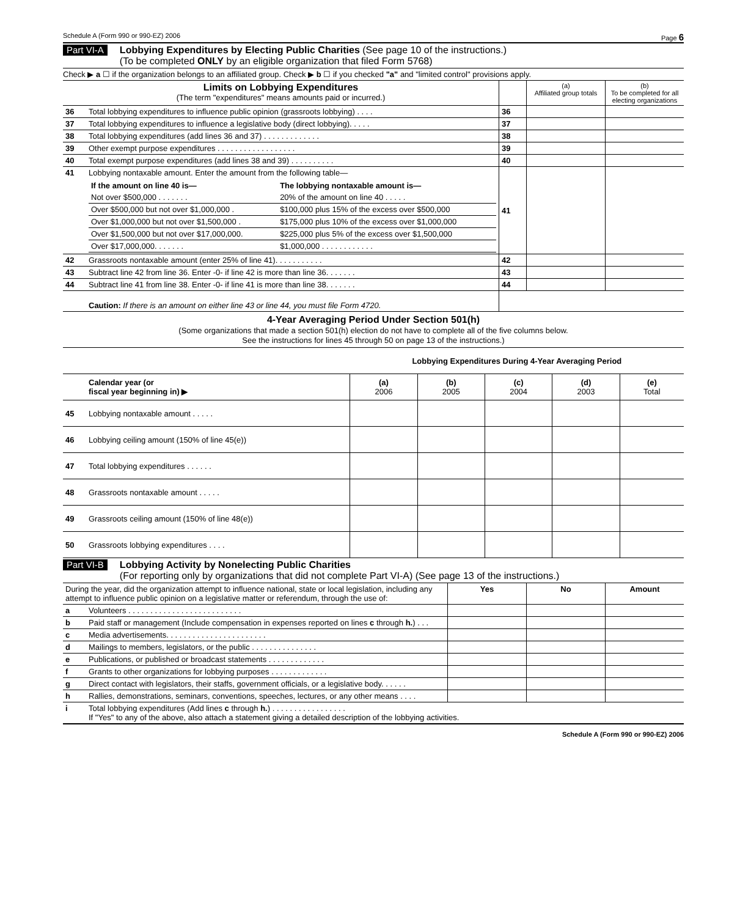Schedule A (Form 990 or 990-EZ) 2006 Page 6
Part VI-A
Lobbying Expenditures by Electing Public Charities (See page 10 of the instructions.)
(To be completed ONLY by an eligible organization that filed Form 5768)
Check ▶ a ☐ if the organization belongs to an affiliated group. Check ▶ b ☐ if you checked "a" and "limited control" provisions apply.
| Limits on Lobbying Expenditures (The term "expenditures" means amounts paid or incurred.) | | | (a) Affiliated group totals | (b) To be completed for all electing organizations |
| 36 | Total lobbying expenditures to influence public opinion (grassroots lobbying) . . . . | 36 | | |
| 37 | Total lobbying expenditures to influence a legislative body (direct lobbying). . . . . | 37 | | |
| 38 | Total lobbying expenditures (add lines 36 and 37) . . . . . . . . . . . . . | 38 | | |
| 39 | Other exempt purpose expenditures . . . . . . . . . . . . . . . . . . | 39 | | |
| 40 | Total exempt purpose expenditures (add lines 38 and 39) . . . . . . . . . . | 40 | | |
| 41 | Lobbying nontaxable amount. Enter the amount from the following table— / If the amount on line 40 is— / The lobbying nontaxable amount is— / / --- / --- / / Not over $500,000 . . . . . . . / 20% of the amount on line 40 . . . . . / / Over $500,000 but not over $1,000,000 . / $100,000 plus 15% of the excess over $500,000 / / Over $1,000,000 but not over $1,500,000 . / $175,000 plus 10% of the excess over $1,000,000 / / Over $1,500,000 but not over $17,000,000. / $225,000 plus 5% of the excess over $1,500,000 / / Over $17,000,000. . . . . . . / $1,000,000 . . . . . . . . . . . . / | 41 | | |
| 42 | Grassroots nontaxable amount (enter 25% of line 41). . . . . . . . . . . | 42 | | |
| 43 | Subtract line 42 from line 36. Enter -0- if line 42 is more than line 36. . . . . . . | 43 | | |
| 44 | Subtract line 41 from line 38. Enter -0- if line 41 is more than line 38. . . . . . . | 44 | | |
| | Caution: If there is an amount on either line 43 or line 44, you must file Form 4720. | | | |
4-Year Averaging Period Under Section 501(h)
(Some organizations that made a section 501(h) election do not have to complete all of the five columns below.
See the instructions for lines 45 through 50 on page 13 of the instructions.)
| | | Lobbying Expenditures During 4-Year Averaging Period | | | | |
| | Calendar year (or fiscal year beginning in) ▶ | (a) 2006 | (b) 2005 | (c) 2004 | (d) 2003 | (e) Total |
| 45 | Lobbying nontaxable amount . . . . . | | | | | |
| 46 | Lobbying ceiling amount (150% of line 45(e)) | | | | | |
| 47 | Total lobbying expenditures . . . . . . | | | | | |
| 48 | Grassroots nontaxable amount . . . . . | | | | | |
| 49 | Grassroots ceiling amount (150% of line 48(e)) | | | | | |
| 50 | Grassroots lobbying expenditures . . . . | | | | | |
Part VI-B
Lobbying Activity by Nonelecting Public Charities
(For reporting only by organizations that did not complete Part VI-A) (See page 13 of the instructions.)
| During the year, did the organization attempt to influence national, state or local legislation, including any attempt to influence public opinion on a legislative matter or referendum, through the use of: | | Yes | No | Amount |
| a | Volunteers . . . . . . . . . . . . . . . . . . . . . . . . . . | | | |
| b | Paid staff or management (Include compensation in expenses reported on lines c through h. ) . . . | | | |
| c | Media advertisements. . . . . . . . . . . . . . . . . . . . . . . | | | |
| d | Mailings to members, legislators, or the public . . . . . . . . . . . . . . . | | | |
| e | Publications, or published or broadcast statements . . . . . . . . . . . . . | | | |
| f | Grants to other organizations for lobbying purposes . . . . . . . . . . . . . | | | |
| g | Direct contact with legislators, their staffs, government officials, or a legislative body. . . . . . | | | |
| h | Rallies, demonstrations, seminars, conventions, speeches, lectures, or any other means . . . . | | | |
| i | Total lobbying expenditures (Add lines c through h. ) . . . . . . . . . . . . . . . . . If "Yes" to any of the above, also attach a statement giving a detailed description of the lobbying activities. | | | |
Schedule A (Form 990 or 990-EZ) 2006